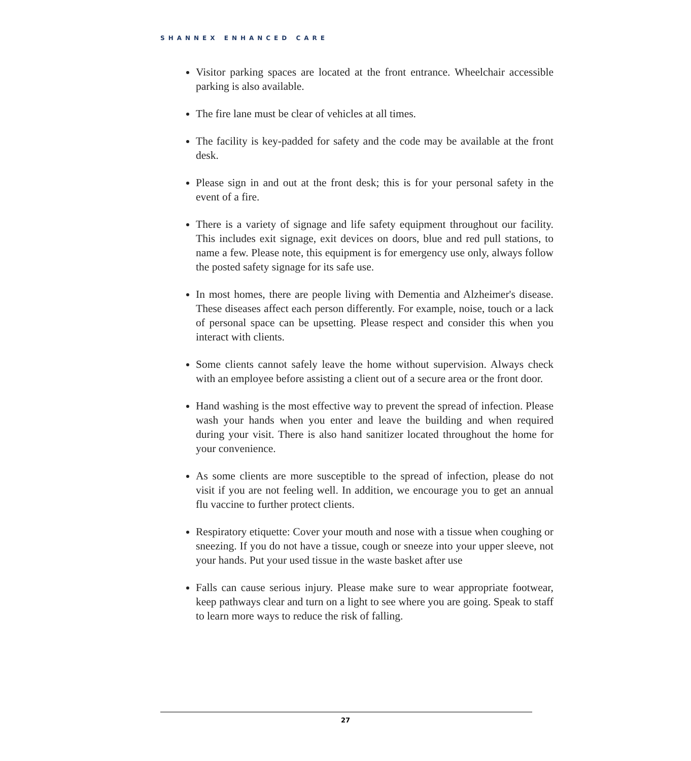SHANNEX ENHANCED CARE
Visitor parking spaces are located at the front entrance. Wheelchair accessible parking is also available.
The fire lane must be clear of vehicles at all times.
The facility is key-padded for safety and the code may be available at the front desk.
Please sign in and out at the front desk; this is for your personal safety in the event of a fire.
There is a variety of signage and life safety equipment throughout our facility. This includes exit signage, exit devices on doors, blue and red pull stations, to name a few. Please note, this equipment is for emergency use only, always follow the posted safety signage for its safe use.
In most homes, there are people living with Dementia and Alzheimer's disease. These diseases affect each person differently. For example, noise, touch or a lack of personal space can be upsetting. Please respect and consider this when you interact with clients.
Some clients cannot safely leave the home without supervision. Always check with an employee before assisting a client out of a secure area or the front door.
Hand washing is the most effective way to prevent the spread of infection. Please wash your hands when you enter and leave the building and when required during your visit. There is also hand sanitizer located throughout the home for your convenience.
As some clients are more susceptible to the spread of infection, please do not visit if you are not feeling well. In addition, we encourage you to get an annual flu vaccine to further protect clients.
Respiratory etiquette: Cover your mouth and nose with a tissue when coughing or sneezing. If you do not have a tissue, cough or sneeze into your upper sleeve, not your hands. Put your used tissue in the waste basket after use
Falls can cause serious injury. Please make sure to wear appropriate footwear, keep pathways clear and turn on a light to see where you are going. Speak to staff to learn more ways to reduce the risk of falling.
27